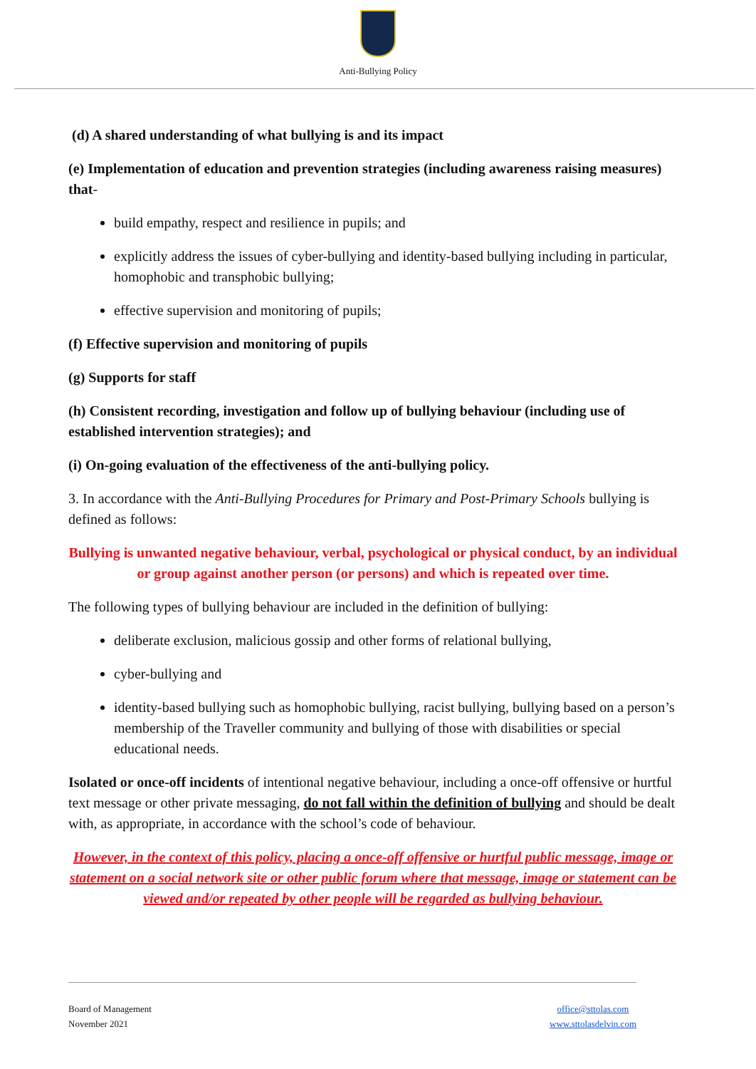Anti-Bullying Policy
(d) A shared understanding of what bullying is and its impact
(e) Implementation of education and prevention strategies (including awareness raising measures) that-
build empathy, respect and resilience in pupils; and
explicitly address the issues of cyber-bullying and identity-based bullying including in particular, homophobic and transphobic bullying;
effective supervision and monitoring of pupils;
(f) Effective supervision and monitoring of pupils
(g) Supports for staff
(h) Consistent recording, investigation and follow up of bullying behaviour (including use of established intervention strategies); and
(i) On-going evaluation of the effectiveness of the anti-bullying policy.
3. In accordance with the Anti-Bullying Procedures for Primary and Post-Primary Schools bullying is defined as follows:
Bullying is unwanted negative behaviour, verbal, psychological or physical conduct, by an individual or group against another person (or persons) and which is repeated over time.
The following types of bullying behaviour are included in the definition of bullying:
deliberate exclusion, malicious gossip and other forms of relational bullying,
cyber-bullying and
identity-based bullying such as homophobic bullying, racist bullying, bullying based on a person’s membership of the Traveller community and bullying of those with disabilities or special educational needs.
Isolated or once-off incidents of intentional negative behaviour, including a once-off offensive or hurtful text message or other private messaging, do not fall within the definition of bullying and should be dealt with, as appropriate, in accordance with the school’s code of behaviour.
However, in the context of this policy, placing a once-off offensive or hurtful public message, image or statement on a social network site or other public forum where that message, image or statement can be viewed and/or repeated by other people will be regarded as bullying behaviour.
Board of Management
November 2021
office@sttolas.com
www.sttolasdelvin.com